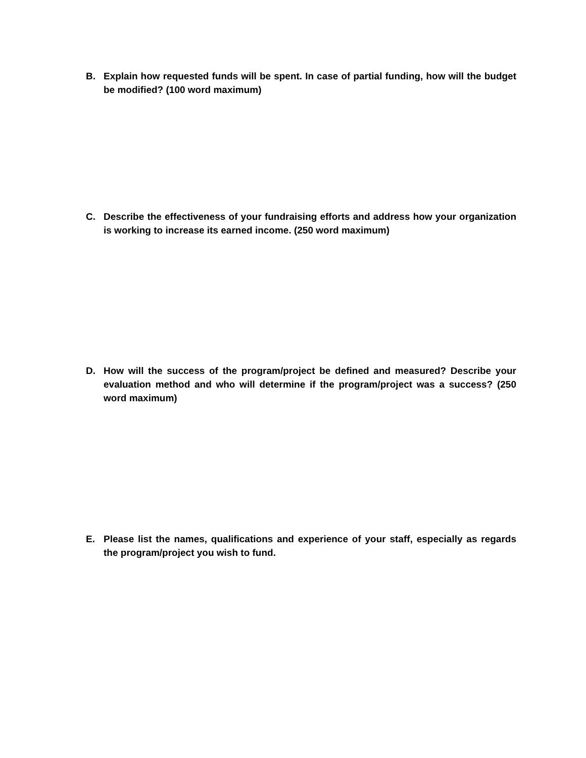B. Explain how requested funds will be spent. In case of partial funding, how will the budget be modified? (100 word maximum)
C. Describe the effectiveness of your fundraising efforts and address how your organization is working to increase its earned income. (250 word maximum)
D. How will the success of the program/project be defined and measured? Describe your evaluation method and who will determine if the program/project was a success? (250 word maximum)
E. Please list the names, qualifications and experience of your staff, especially as regards the program/project you wish to fund.